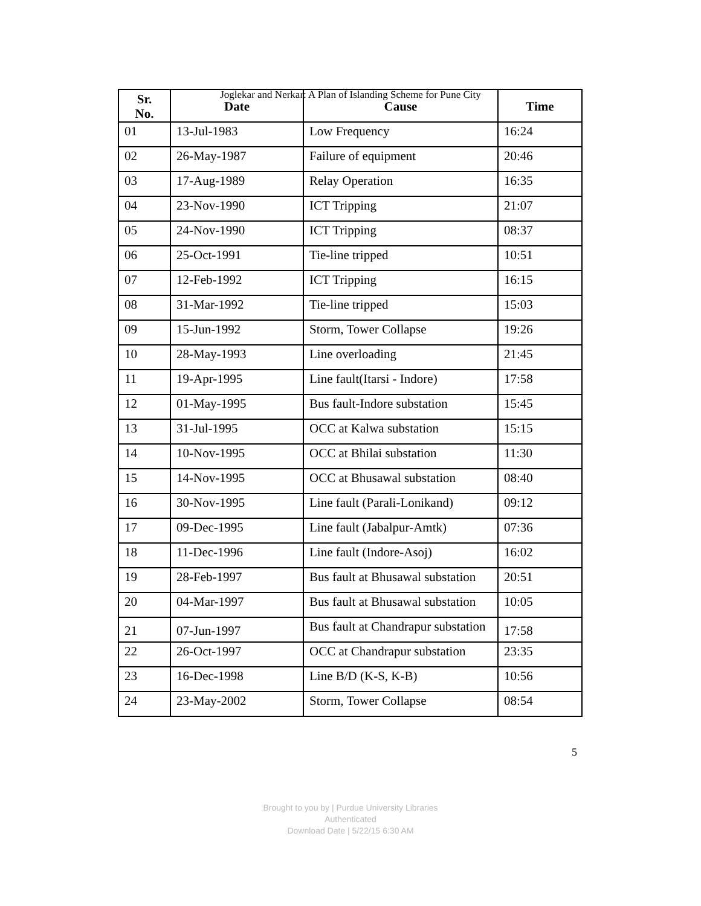Joglekar and Nerkar: A Plan of Islanding Scheme for Pune City
| Sr. No. | Date | Cause | Time |
| --- | --- | --- | --- |
| 01 | 13-Jul-1983 | Low Frequency | 16:24 |
| 02 | 26-May-1987 | Failure of equipment | 20:46 |
| 03 | 17-Aug-1989 | Relay Operation | 16:35 |
| 04 | 23-Nov-1990 | ICT Tripping | 21:07 |
| 05 | 24-Nov-1990 | ICT Tripping | 08:37 |
| 06 | 25-Oct-1991 | Tie-line tripped | 10:51 |
| 07 | 12-Feb-1992 | ICT Tripping | 16:15 |
| 08 | 31-Mar-1992 | Tie-line tripped | 15:03 |
| 09 | 15-Jun-1992 | Storm, Tower Collapse | 19:26 |
| 10 | 28-May-1993 | Line overloading | 21:45 |
| 11 | 19-Apr-1995 | Line fault(Itarsi - Indore) | 17:58 |
| 12 | 01-May-1995 | Bus fault-Indore substation | 15:45 |
| 13 | 31-Jul-1995 | OCC at Kalwa substation | 15:15 |
| 14 | 10-Nov-1995 | OCC at Bhilai substation | 11:30 |
| 15 | 14-Nov-1995 | OCC at Bhusawal substation | 08:40 |
| 16 | 30-Nov-1995 | Line fault (Parali-Lonikand) | 09:12 |
| 17 | 09-Dec-1995 | Line fault (Jabalpur-Amtk) | 07:36 |
| 18 | 11-Dec-1996 | Line fault (Indore-Asoj) | 16:02 |
| 19 | 28-Feb-1997 | Bus fault at Bhusawal substation | 20:51 |
| 20 | 04-Mar-1997 | Bus fault at Bhusawal substation | 10:05 |
| 21 | 07-Jun-1997 | Bus fault at Chandrapur substation | 17:58 |
| 22 | 26-Oct-1997 | OCC at Chandrapur substation | 23:35 |
| 23 | 16-Dec-1998 | Line B/D (K-S, K-B) | 10:56 |
| 24 | 23-May-2002 | Storm, Tower Collapse | 08:54 |
5
Brought to you by | Purdue University Libraries
Authenticated
Download Date | 5/22/15 6:30 AM